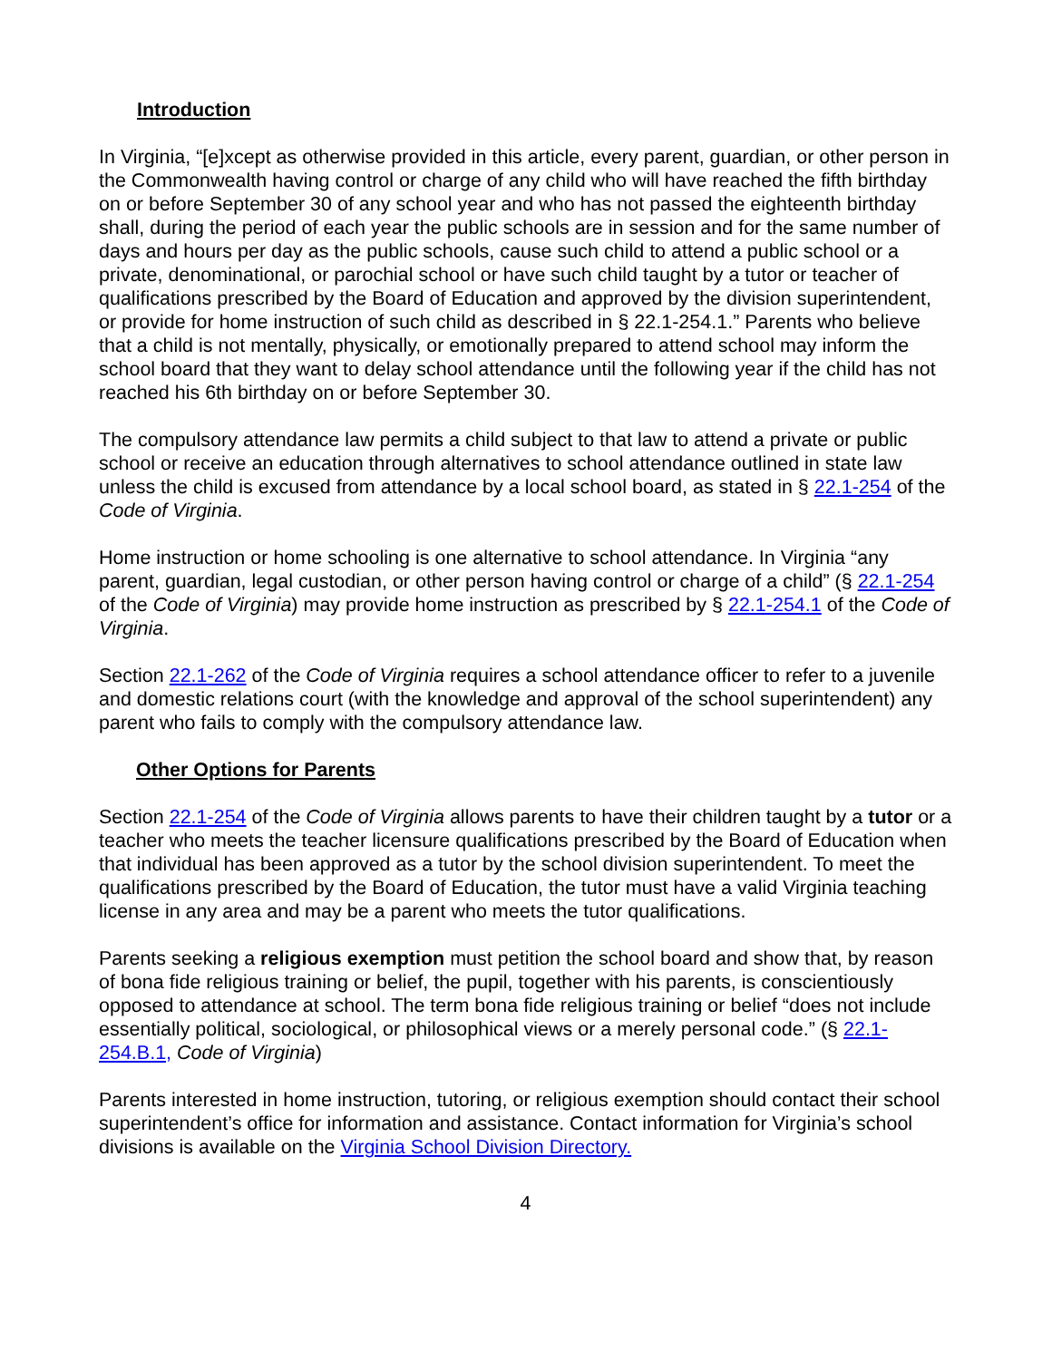Introduction
In Virginia, “[e]xcept as otherwise provided in this article, every parent, guardian, or other person in the Commonwealth having control or charge of any child who will have reached the fifth birthday on or before September 30 of any school year and who has not passed the eighteenth birthday shall, during the period of each year the public schools are in session and for the same number of days and hours per day as the public schools, cause such child to attend a public school or a private, denominational, or parochial school or have such child taught by a tutor or teacher of qualifications prescribed by the Board of Education and approved by the division superintendent, or provide for home instruction of such child as described in § 22.1-254.1.” Parents who believe that a child is not mentally, physically, or emotionally prepared to attend school may inform the school board that they want to delay school attendance until the following year if the child has not reached his 6th birthday on or before September 30.
The compulsory attendance law permits a child subject to that law to attend a private or public school or receive an education through alternatives to school attendance outlined in state law unless the child is excused from attendance by a local school board, as stated in § 22.1-254 of the Code of Virginia.
Home instruction or home schooling is one alternative to school attendance. In Virginia “any parent, guardian, legal custodian, or other person having control or charge of a child” (§ 22.1-254 of the Code of Virginia) may provide home instruction as prescribed by § 22.1-254.1 of the Code of Virginia.
Section 22.1-262 of the Code of Virginia requires a school attendance officer to refer to a juvenile and domestic relations court (with the knowledge and approval of the school superintendent) any parent who fails to comply with the compulsory attendance law.
Other Options for Parents
Section 22.1-254 of the Code of Virginia allows parents to have their children taught by a tutor or a teacher who meets the teacher licensure qualifications prescribed by the Board of Education when that individual has been approved as a tutor by the school division superintendent. To meet the qualifications prescribed by the Board of Education, the tutor must have a valid Virginia teaching license in any area and may be a parent who meets the tutor qualifications.
Parents seeking a religious exemption must petition the school board and show that, by reason of bona fide religious training or belief, the pupil, together with his parents, is conscientiously opposed to attendance at school. The term bona fide religious training or belief “does not include essentially political, sociological, or philosophical views or a merely personal code.” (§ 22.1-254.B.1, Code of Virginia)
Parents interested in home instruction, tutoring, or religious exemption should contact their school superintendent’s office for information and assistance. Contact information for Virginia’s school divisions is available on the Virginia School Division Directory.
4